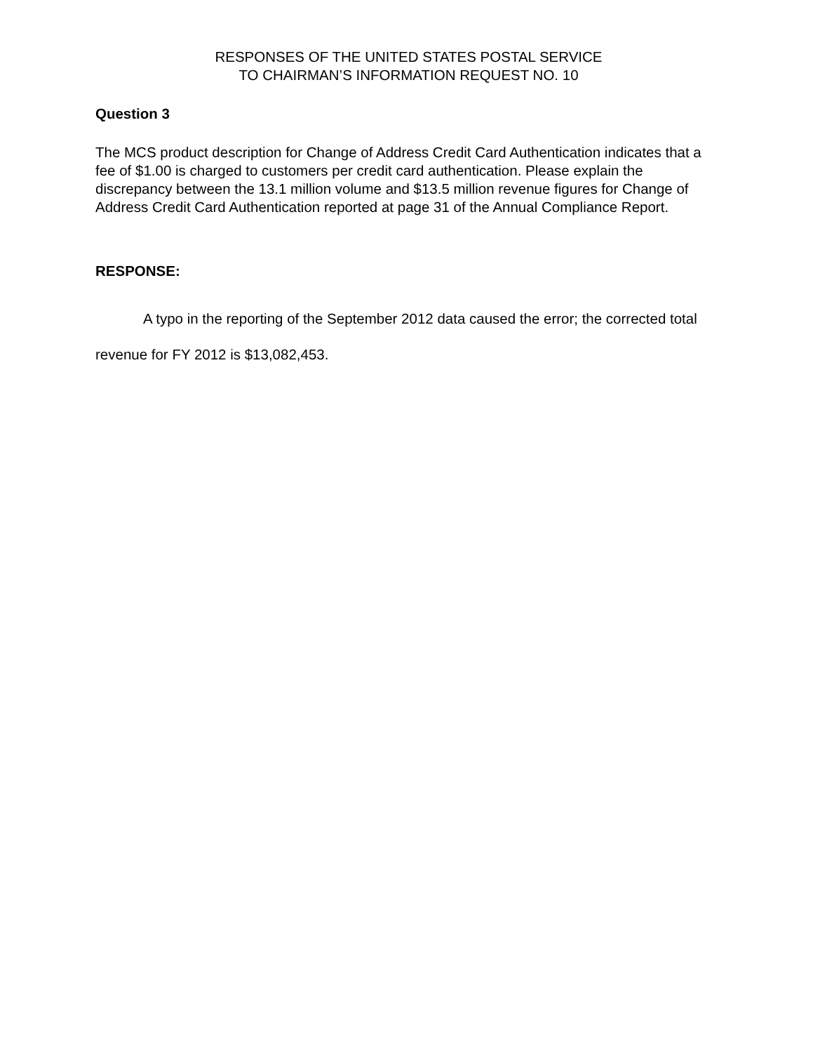RESPONSES OF THE UNITED STATES POSTAL SERVICE
TO CHAIRMAN’S INFORMATION REQUEST NO. 10
Question 3
The MCS product description for Change of Address Credit Card Authentication indicates that a fee of $1.00 is charged to customers per credit card authentication. Please explain the discrepancy between the 13.1 million volume and $13.5 million revenue figures for Change of Address Credit Card Authentication reported at page 31 of the Annual Compliance Report.
RESPONSE:
A typo in the reporting of the September 2012 data caused the error; the corrected total revenue for FY 2012 is $13,082,453.